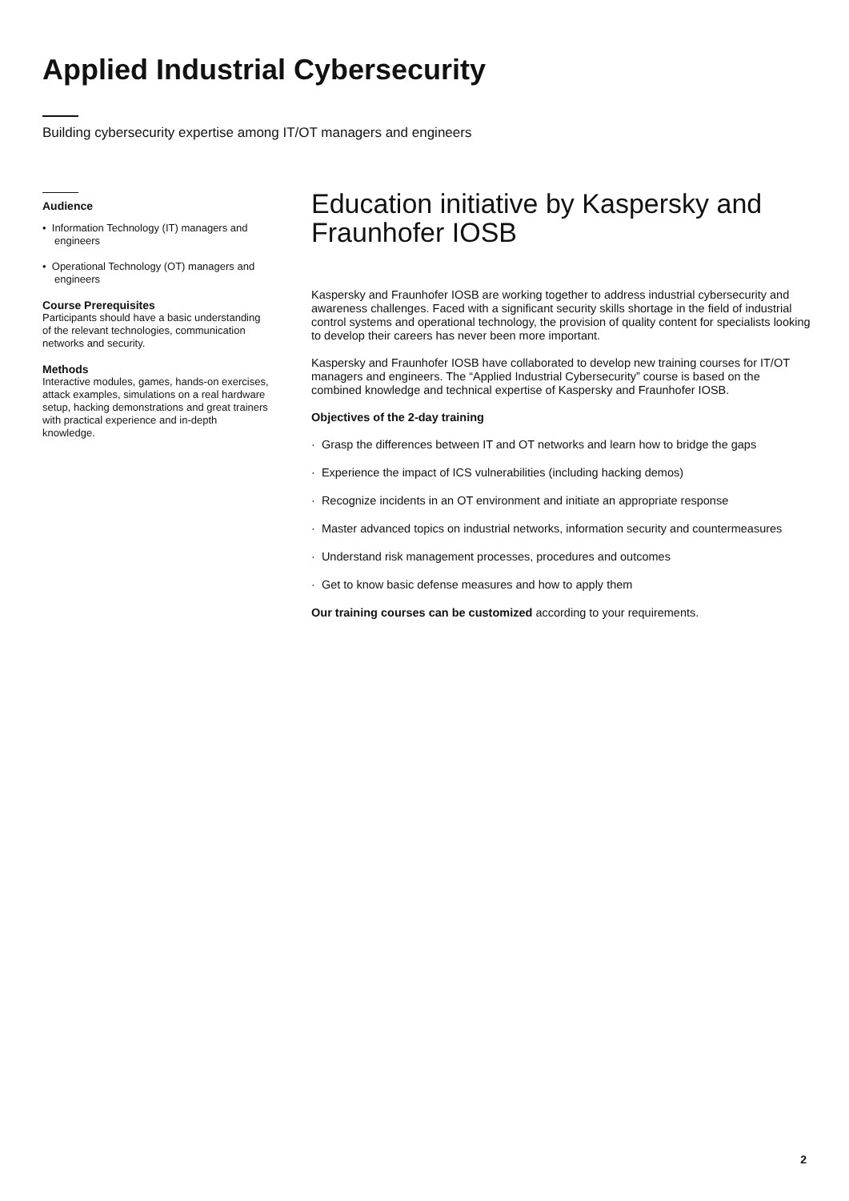Applied Industrial Cybersecurity
Building cybersecurity expertise among IT/OT managers and engineers
Audience
• Information Technology (IT) managers and engineers
• Operational Technology (OT) managers and engineers
Course Prerequisites
Participants should have a basic understanding of the relevant technologies, communication networks and security.
Methods
Interactive modules, games, hands-on exercises, attack examples, simulations on a real hardware setup, hacking demonstrations and great trainers with practical experience and in-depth knowledge.
Education initiative by Kaspersky and Fraunhofer IOSB
Kaspersky and Fraunhofer IOSB are working together to address industrial cybersecurity and awareness challenges. Faced with a significant security skills shortage in the field of industrial control systems and operational technology, the provision of quality content for specialists looking to develop their careers has never been more important.
Kaspersky and Fraunhofer IOSB have collaborated to develop new training courses for IT/OT managers and engineers. The “Applied Industrial Cybersecurity” course is based on the combined knowledge and technical expertise of Kaspersky and Fraunhofer IOSB.
Objectives of the 2-day training
· Grasp the differences between IT and OT networks and learn how to bridge the gaps
· Experience the impact of ICS vulnerabilities (including hacking demos)
· Recognize incidents in an OT environment and initiate an appropriate response
· Master advanced topics on industrial networks, information security and countermeasures
· Understand risk management processes, procedures and outcomes
· Get to know basic defense measures and how to apply them
Our training courses can be customized according to your requirements.
2